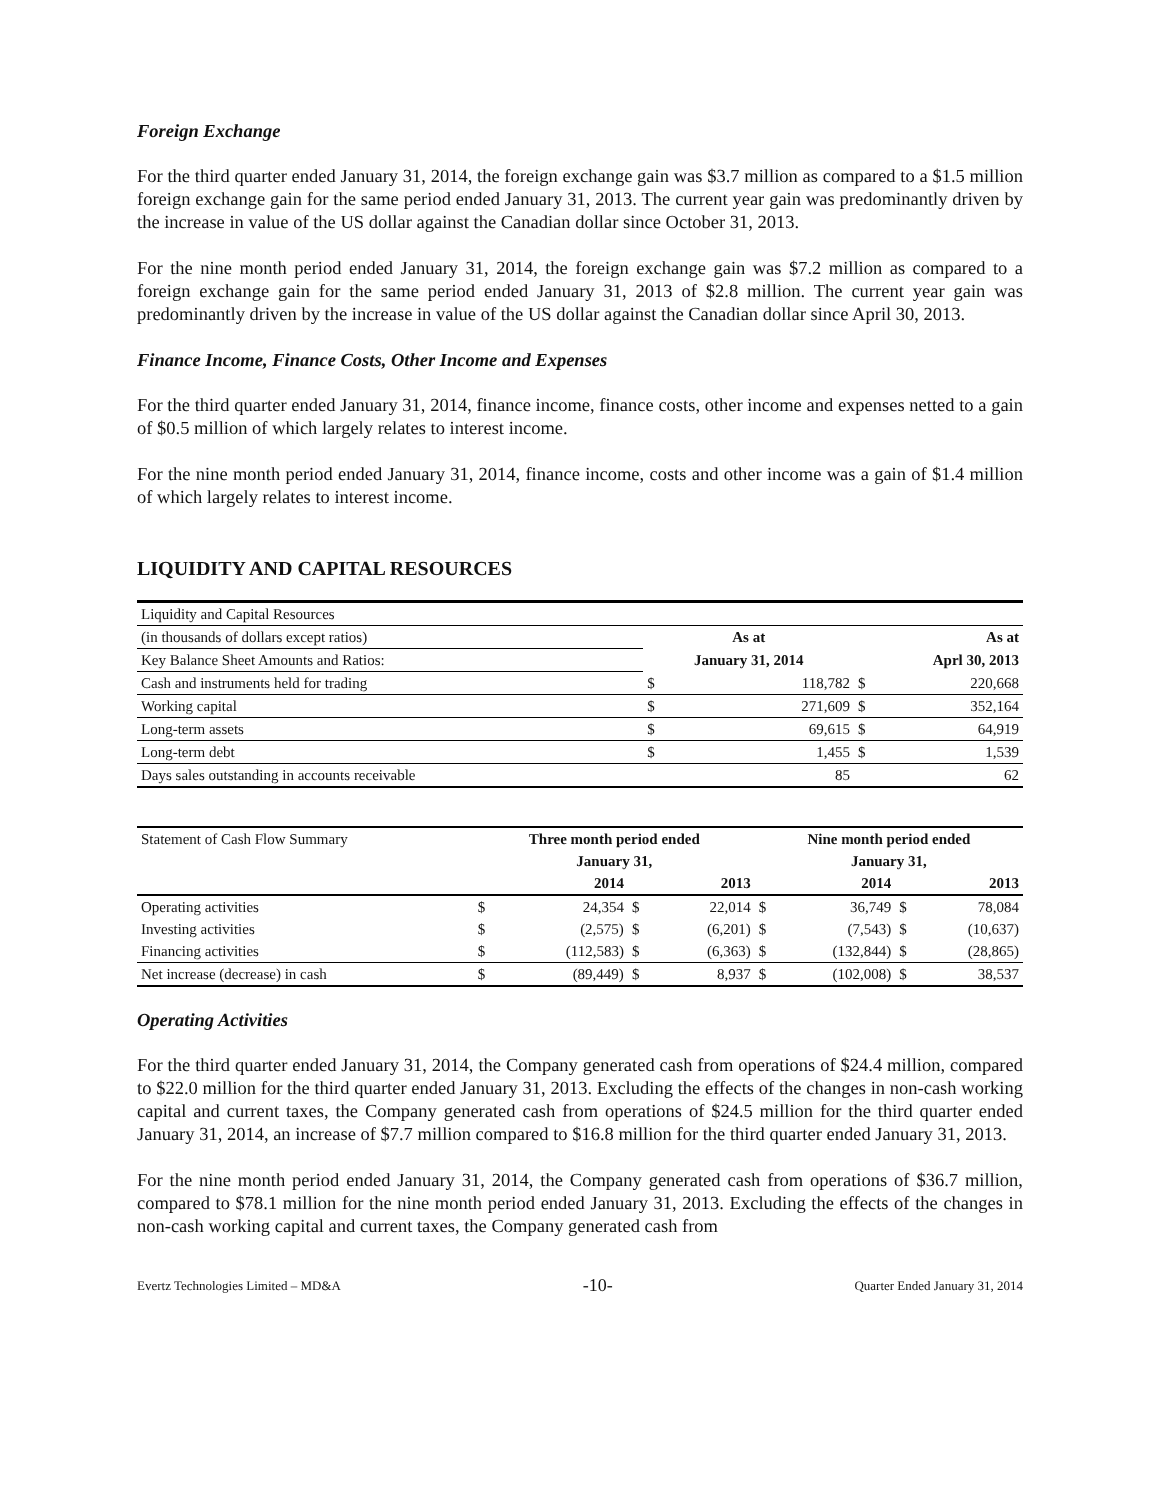Foreign Exchange
For the third quarter ended January 31, 2014, the foreign exchange gain was $3.7 million as compared to a $1.5 million foreign exchange gain for the same period ended January 31, 2013. The current year gain was predominantly driven by the increase in value of the US dollar against the Canadian dollar since October 31, 2013.
For the nine month period ended January 31, 2014, the foreign exchange gain was $7.2 million as compared to a foreign exchange gain for the same period ended January 31, 2013 of $2.8 million. The current year gain was predominantly driven by the increase in value of the US dollar against the Canadian dollar since April 30, 2013.
Finance Income, Finance Costs, Other Income and Expenses
For the third quarter ended January 31, 2014, finance income, finance costs, other income and expenses netted to a gain of $0.5 million of which largely relates to interest income.
For the nine month period ended January 31, 2014, finance income, costs and other income was a gain of $1.4 million of which largely relates to interest income.
LIQUIDITY AND CAPITAL RESOURCES
| Liquidity and Capital Resources | | | | |
| (in thousands of dollars except ratios) | As at | | As at | |
| Key Balance Sheet Amounts and Ratios: | January 31, 2014 | | Aprl 30, 2013 | |
| Cash and instruments held for trading | $ | 118,782 | $ | 220,668 |
| Working capital | $ | 271,609 | $ | 352,164 |
| Long-term assets | $ | 69,615 | $ | 64,919 |
| Long-term debt | $ | 1,455 | $ | 1,539 |
| Days sales outstanding in accounts receivable | | 85 | | 62 |
| Statement of Cash Flow Summary | Three month period ended | | | | Nine month period ended | | | |
| | January 31, | | | | January 31, | | | |
| | 2014 | | 2013 | | 2014 | | 2013 | |
| Operating activities | $ | 24,354 | $ | 22,014 | $ | 36,749 | $ | 78,084 |
| Investing activities | $ | (2,575) | $ | (6,201) | $ | (7,543) | $ | (10,637) |
| Financing activities | $ | (112,583) | $ | (6,363) | $ | (132,844) | $ | (28,865) |
| Net increase (decrease) in cash | $ | (89,449) | $ | 8,937 | $ | (102,008) | $ | 38,537 |
Operating Activities
For the third quarter ended January 31, 2014, the Company generated cash from operations of $24.4 million, compared to $22.0 million for the third quarter ended January 31, 2013. Excluding the effects of the changes in non-cash working capital and current taxes, the Company generated cash from operations of $24.5 million for the third quarter ended January 31, 2014, an increase of $7.7 million compared to $16.8 million for the third quarter ended January 31, 2013.
For the nine month period ended January 31, 2014, the Company generated cash from operations of $36.7 million, compared to $78.1 million for the nine month period ended January 31, 2013. Excluding the effects of the changes in non-cash working capital and current taxes, the Company generated cash from
Evertz Technologies Limited – MD&A -10- Quarter Ended January 31, 2014